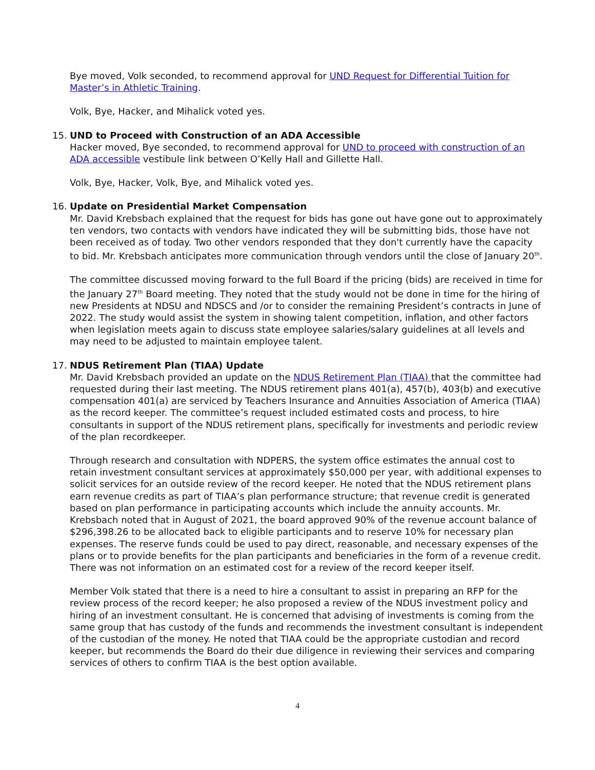Bye moved, Volk seconded, to recommend approval for UND Request for Differential Tuition for Master’s in Athletic Training.
Volk, Bye, Hacker, and Mihalick voted yes.
15.
UND to Proceed with Construction of an ADA Accessible
Hacker moved, Bye seconded, to recommend approval for UND to proceed with construction of an ADA accessible vestibule link between O’Kelly Hall and Gillette Hall.
Volk, Bye, Hacker, Volk, Bye, and Mihalick voted yes.
16.
Update on Presidential Market Compensation
Mr. David Krebsbach explained that the request for bids has gone out have gone out to approximately ten vendors, two contacts with vendors have indicated they will be submitting bids, those have not been received as of today. Two other vendors responded that they don't currently have the capacity to bid. Mr. Krebsbach anticipates more communication through vendors until the close of January 20<sup>th</sup>.
The committee discussed moving forward to the full Board if the pricing (bids) are received in time for the January 27<sup>th</sup> Board meeting. They noted that the study would not be done in time for the hiring of new Presidents at NDSU and NDSCS and /or to consider the remaining President’s contracts in June of 2022. The study would assist the system in showing talent competition, inflation, and other factors when legislation meets again to discuss state employee salaries/salary guidelines at all levels and may need to be adjusted to maintain employee talent.
17.
NDUS Retirement Plan (TIAA) Update
Mr. David Krebsbach provided an update on the NDUS Retirement Plan (TIAA) that the committee had requested during their last meeting. The NDUS retirement plans 401(a), 457(b), 403(b) and executive compensation 401(a) are serviced by Teachers Insurance and Annuities Association of America (TIAA) as the record keeper. The committee’s request included estimated costs and process, to hire consultants in support of the NDUS retirement plans, specifically for investments and periodic review of the plan recordkeeper.
Through research and consultation with NDPERS, the system office estimates the annual cost to retain investment consultant services at approximately $50,000 per year, with additional expenses to solicit services for an outside review of the record keeper. He noted that the NDUS retirement plans earn revenue credits as part of TIAA’s plan performance structure; that revenue credit is generated based on plan performance in participating accounts which include the annuity accounts. Mr. Krebsbach noted that in August of 2021, the board approved 90% of the revenue account balance of $296,398.26 to be allocated back to eligible participants and to reserve 10% for necessary plan expenses. The reserve funds could be used to pay direct, reasonable, and necessary expenses of the plans or to provide benefits for the plan participants and beneficiaries in the form of a revenue credit. There was not information on an estimated cost for a review of the record keeper itself.
Member Volk stated that there is a need to hire a consultant to assist in preparing an RFP for the review process of the record keeper; he also proposed a review of the NDUS investment policy and hiring of an investment consultant. He is concerned that advising of investments is coming from the same group that has custody of the funds and recommends the investment consultant is independent of the custodian of the money. He noted that TIAA could be the appropriate custodian and record keeper, but recommends the Board do their due diligence in reviewing their services and comparing services of others to confirm TIAA is the best option available.
4